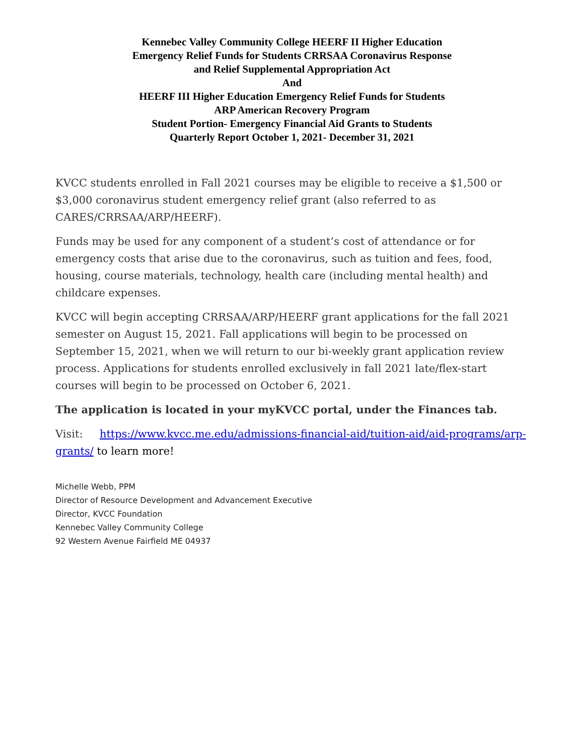Kennebec Valley Community College HEERF II Higher Education
Emergency Relief Funds for Students CRRSAA Coronavirus Response
and Relief Supplemental Appropriation Act
And
HEERF III Higher Education Emergency Relief Funds for Students
ARP American Recovery Program
Student Portion- Emergency Financial Aid Grants to Students
Quarterly Report October 1, 2021- December 31, 2021
KVCC students enrolled in Fall 2021 courses may be eligible to receive a $1,500 or $3,000 coronavirus student emergency relief grant (also referred to as CARES/CRRSAA/ARP/HEERF).
Funds may be used for any component of a student’s cost of attendance or for emergency costs that arise due to the coronavirus, such as tuition and fees, food, housing, course materials, technology, health care (including mental health) and childcare expenses.
KVCC will begin accepting CRRSAA/ARP/HEERF grant applications for the fall 2021 semester on August 15, 2021. Fall applications will begin to be processed on September 15, 2021, when we will return to our bi-weekly grant application review process. Applications for students enrolled exclusively in fall 2021 late/flex-start courses will begin to be processed on October 6, 2021.
The application is located in your myKVCC portal, under the Finances tab.
Visit: https://www.kvcc.me.edu/admissions-financial-aid/tuition-aid/aid-programs/arp-grants/ to learn more!
Michelle Webb, PPM
Director of Resource Development and Advancement Executive
Director, KVCC Foundation
Kennebec Valley Community College
92 Western Avenue Fairfield ME 04937